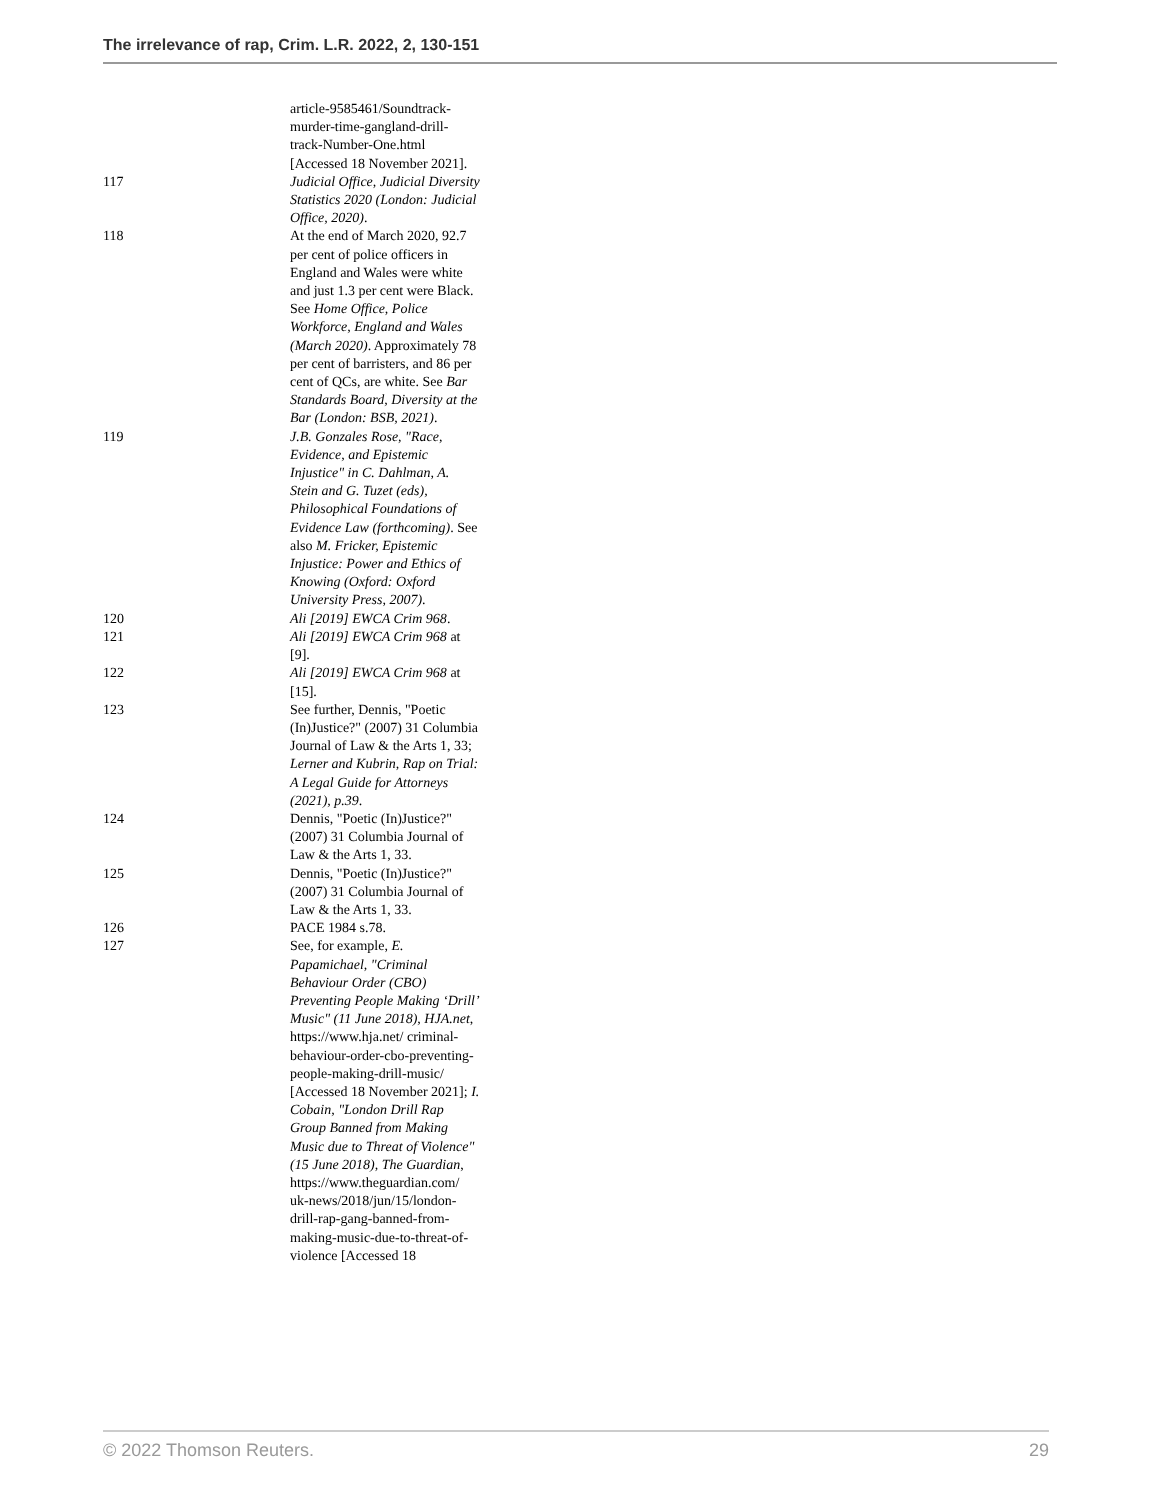The irrelevance of rap, Crim. L.R. 2022, 2, 130-151
article-9585461/Soundtrack-murder-time-gangland-drill-track-Number-One.html [Accessed 18 November 2021].
117 Judicial Office, Judicial Diversity Statistics 2020 (London: Judicial Office, 2020).
118 At the end of March 2020, 92.7 per cent of police officers in England and Wales were white and just 1.3 per cent were Black. See Home Office, Police Workforce, England and Wales (March 2020). Approximately 78 per cent of barristers, and 86 per cent of QCs, are white. See Bar Standards Board, Diversity at the Bar (London: BSB, 2021).
119 J.B. Gonzales Rose, "Race, Evidence, and Epistemic Injustice" in C. Dahlman, A. Stein and G. Tuzet (eds), Philosophical Foundations of Evidence Law (forthcoming). See also M. Fricker, Epistemic Injustice: Power and Ethics of Knowing (Oxford: Oxford University Press, 2007).
120 Ali [2019] EWCA Crim 968.
121 Ali [2019] EWCA Crim 968 at [9].
122 Ali [2019] EWCA Crim 968 at [15].
123 See further, Dennis, "Poetic (In)Justice?" (2007) 31 Columbia Journal of Law & the Arts 1, 33; Lerner and Kubrin, Rap on Trial: A Legal Guide for Attorneys (2021), p.39.
124 Dennis, "Poetic (In)Justice?" (2007) 31 Columbia Journal of Law & the Arts 1, 33.
125 Dennis, "Poetic (In)Justice?" (2007) 31 Columbia Journal of Law & the Arts 1, 33.
126 PACE 1984 s.78.
127 See, for example, E. Papamichael, "Criminal Behaviour Order (CBO) Preventing People Making ‘Drill’ Music" (11 June 2018), HJA.net, https://www.hja.net/ criminal-behaviour-order-cbo-preventing-people-making-drill-music/ [Accessed 18 November 2021]; I. Cobain, "London Drill Rap Group Banned from Making Music due to Threat of Violence" (15 June 2018), The Guardian, https://www.theguardian.com/ uk-news/2018/jun/15/london-drill-rap-gang-banned-from-making-music-due-to-threat-of-violence [Accessed 18
© 2022 Thomson Reuters. 29